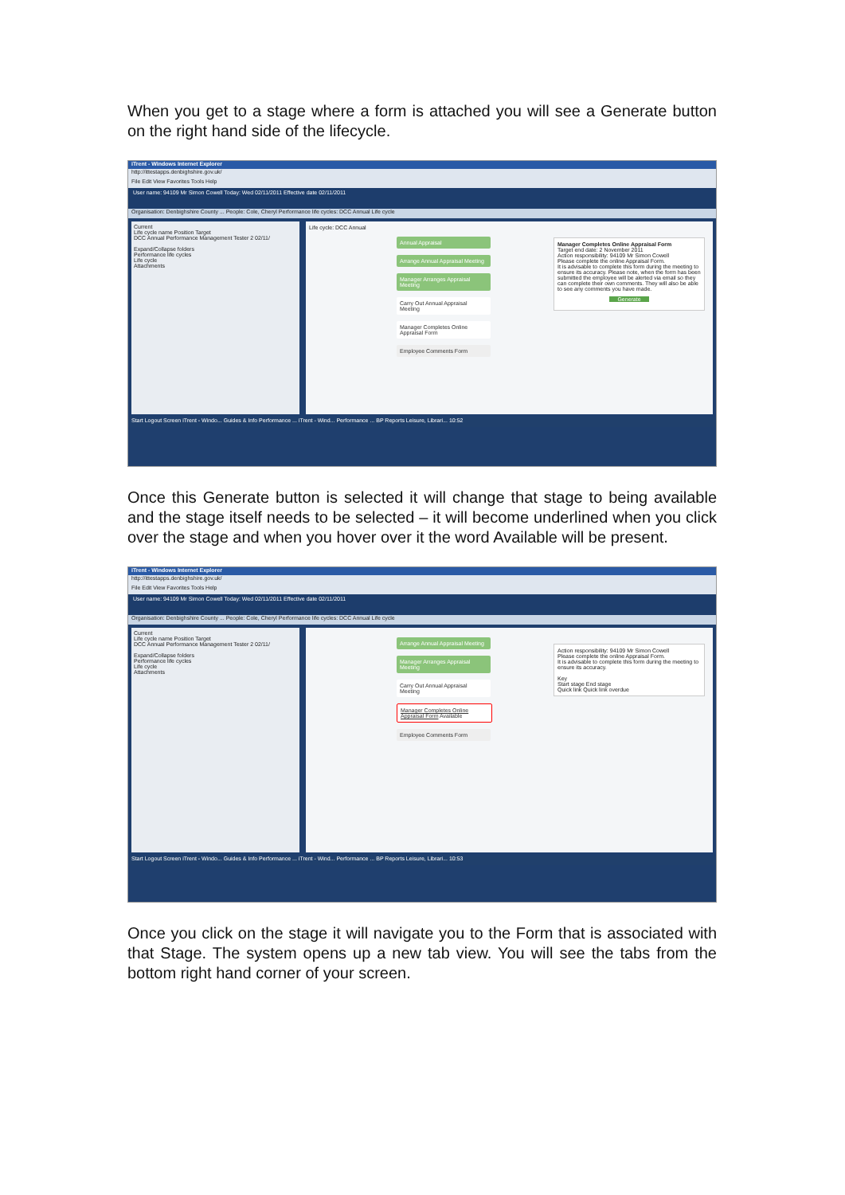When you get to a stage where a form is attached you will see a Generate button on the right hand side of the lifecycle.
iTrent - Windows Internet Explorer
http://ittestapps.denbighshire.gov.uk/
File Edit View Favorites Tools Help
User name: 94109 Mr Simon Cowell Today: Wed 02/11/2011 Effective date 02/11/2011
Organisation: Denbighshire County ... People: Cole, Cheryl Performance life cycles: DCC Annual Life cycle
Current
Life cycle name Position Target
DCC Annual Performance Management Tester 2 02/11/
Expand/Collapse folders
Performance life cycles
Life cycle
Attachments
Life cycle: DCC Annual
Annual Appraisal
Arrange Annual Appraisal Meeting
Manager Arranges Appraisal Meeting
Carry Out Annual Appraisal Meeting
Manager Completes Online Appraisal Form
Employee Comments Form
Manager Completes Online Appraisal Form
Target end date: 2 November 2011
Action responsibility: 94109 Mr Simon Cowell
Please complete the online Appraisal Form.
It is advisable to complete this form during the meeting to ensure its accuracy. Please note, when the form has been submitted the employee will be alerted via email so they can complete their own comments. They will also be able to see any comments you have made.
Generate
Start Logout Screen iTrent - Windo... Guides & Info Performance ... iTrent - Wind... Performance ... BP Reports Leisure, Librari... 10:52
Once this Generate button is selected it will change that stage to being available and the stage itself needs to be selected – it will become underlined when you click over the stage and when you hover over it the word Available will be present.
iTrent - Windows Internet Explorer
http://ittestapps.denbighshire.gov.uk/
File Edit View Favorites Tools Help
User name: 94109 Mr Simon Cowell Today: Wed 02/11/2011 Effective date 02/11/2011
Organisation: Denbighshire County ... People: Cole, Cheryl Performance life cycles: DCC Annual Life cycle
Current
Life cycle name Position Target
DCC Annual Performance Management Tester 2 02/11/
Expand/Collapse folders
Performance life cycles
Life cycle
Attachments
Arrange Annual Appraisal Meeting
Manager Arranges Appraisal Meeting
Carry Out Annual Appraisal Meeting
Manager Completes Online Appraisal Form Available
Employee Comments Form
Action responsibility: 94109 Mr Simon Cowell
Please complete the online Appraisal Form.
It is advisable to complete this form during the meeting to ensure its accuracy.
Key
Start stage End stage
Quick link Quick link overdue
Start Logout Screen iTrent - Windo... Guides & Info Performance ... iTrent - Wind... Performance ... BP Reports Leisure, Librari... 10:53
Once you click on the stage it will navigate you to the Form that is associated with that Stage. The system opens up a new tab view. You will see the tabs from the bottom right hand corner of your screen.